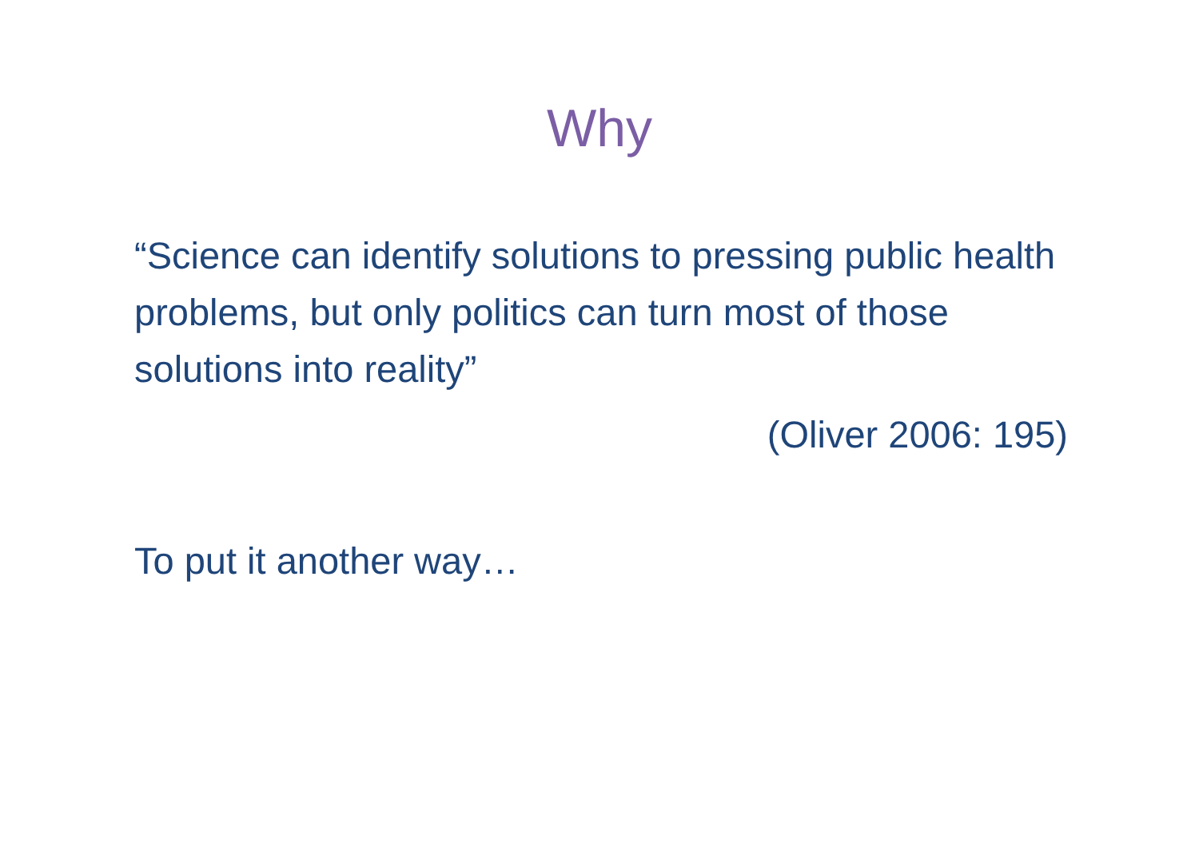Why
“Science can identify solutions to pressing public health problems, but only politics can turn most of those solutions into reality”
(Oliver 2006: 195)
To put it another way…